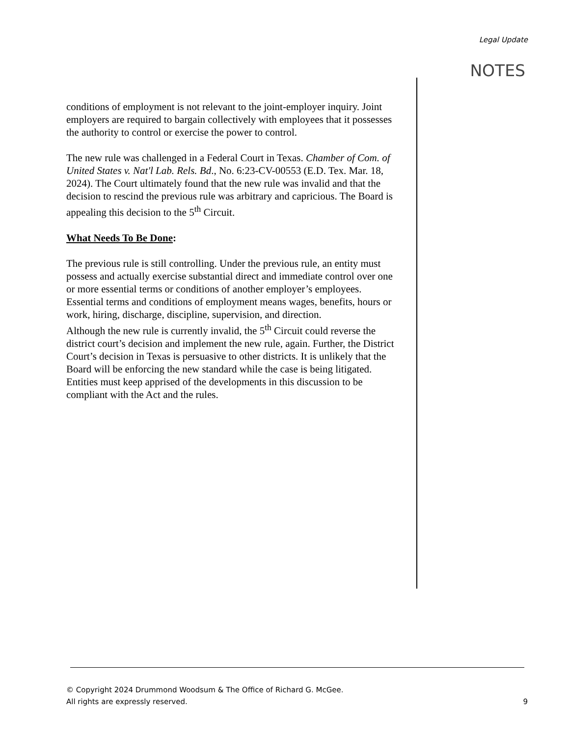Legal Update
NOTES
conditions of employment is not relevant to the joint-employer inquiry. Joint employers are required to bargain collectively with employees that it possesses the authority to control or exercise the power to control.
The new rule was challenged in a Federal Court in Texas. Chamber of Com. of United States v. Nat'l Lab. Rels. Bd., No. 6:23-CV-00553 (E.D. Tex. Mar. 18, 2024). The Court ultimately found that the new rule was invalid and that the decision to rescind the previous rule was arbitrary and capricious. The Board is appealing this decision to the 5<sup>th</sup> Circuit.
What Needs To Be Done:
The previous rule is still controlling. Under the previous rule, an entity must possess and actually exercise substantial direct and immediate control over one or more essential terms or conditions of another employer’s employees. Essential terms and conditions of employment means wages, benefits, hours or work, hiring, discharge, discipline, supervision, and direction.
Although the new rule is currently invalid, the 5<sup>th</sup> Circuit could reverse the district court’s decision and implement the new rule, again. Further, the District Court’s decision in Texas is persuasive to other districts. It is unlikely that the Board will be enforcing the new standard while the case is being litigated. Entities must keep apprised of the developments in this discussion to be compliant with the Act and the rules.
© Copyright 2024 Drummond Woodsum & The Office of Richard G. McGee.
All rights are expressly reserved. 9